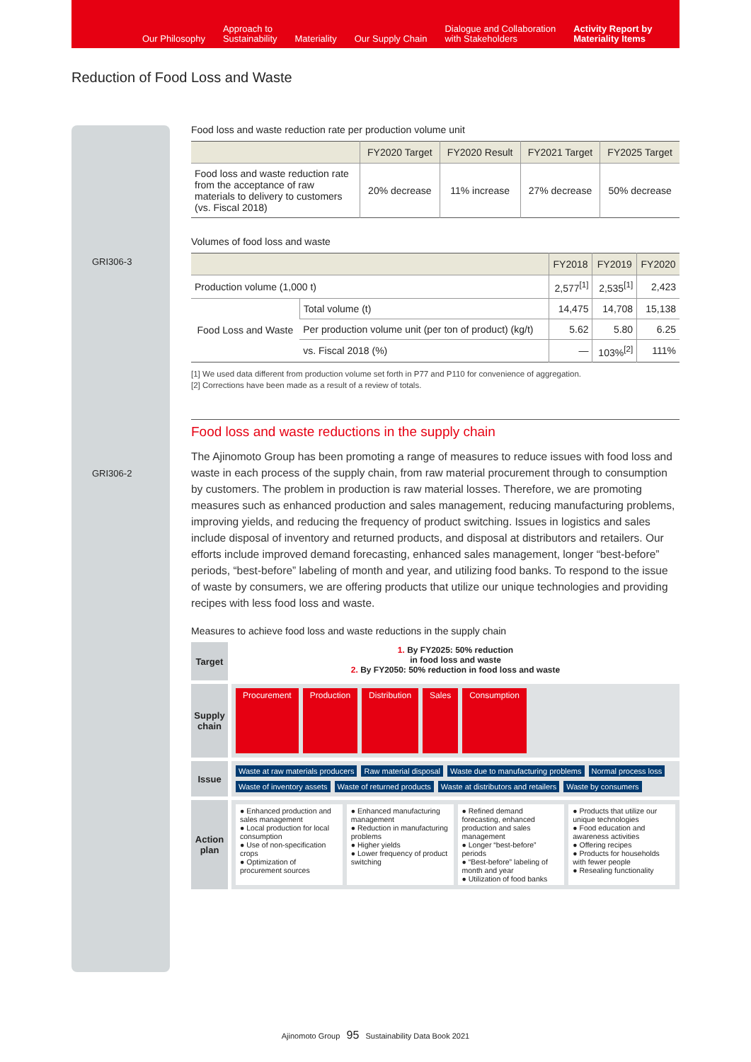Our Philosophy Approach to
Sustainability Materiality Our Supply Chain Dialogue and Collaboration
with Stakeholders Activity Report by
Materiality Items
Reduction of Food Loss and Waste
GRI306-3
GRI306-2
Food loss and waste reduction rate per production volume unit
| | FY2020 Target | FY2020 Result | FY2021 Target | FY2025 Target |
| --- | --- | --- | --- | --- |
| Food loss and waste reduction rate from the acceptance of raw materials to delivery to customers (vs. Fiscal 2018) | 20% decrease | 11% increase | 27% decrease | 50% decrease |
Volumes of food loss and waste
| | | FY2018 | FY2019 | FY2020 |
| --- | --- | --- | --- | --- |
| Production volume (1,000 t) | | 2,577<sup>[1]</sup> | 2,535<sup>[1]</sup> | 2,423 |
| Food Loss and Waste | Total volume (t) | 14,475 | 14,708 | 15,138 |
| | Per production volume unit (per ton of product) (kg/t) | 5.62 | 5.80 | 6.25 |
| | vs. Fiscal 2018 (%) | — | 103%<sup>[2]</sup> | 111% |
[1] We used data different from production volume set forth in P77 and P110 for convenience of aggregation.
[2] Corrections have been made as a result of a review of totals.
Food loss and waste reductions in the supply chain
The Ajinomoto Group has been promoting a range of measures to reduce issues with food loss and waste in each process of the supply chain, from raw material procurement through to consumption by customers. The problem in production is raw material losses. Therefore, we are promoting measures such as enhanced production and sales management, reducing manufacturing problems, improving yields, and reducing the frequency of product switching. Issues in logistics and sales include disposal of inventory and returned products, and disposal at distributors and retailers. Our efforts include improved demand forecasting, enhanced sales management, longer “best-before” periods, “best-before” labeling of month and year, and utilizing food banks. To respond to the issue of waste by consumers, we are offering products that utilize our unique technologies and providing recipes with less food loss and waste.
Measures to achieve food loss and waste reductions in the supply chain
Target
1. By FY2025: 50% reduction
in food loss and waste
2. By FY2050: 50% reduction in food loss and waste
Supply chain
Procurement Production Distribution Sales Consumption
Issue
Waste at raw materials producers Raw material disposal Waste due to manufacturing problems Normal process loss Waste of inventory assets Waste of returned products Waste at distributors and retailers Waste by consumers
Action plan
● Enhanced production and sales management
● Local production for local consumption
● Use of non-specification crops
● Optimization of procurement sources
● Enhanced manufacturing management
● Reduction in manufacturing problems
● Higher yields
● Lower frequency of product switching
● Refined demand forecasting, enhanced production and sales management
● Longer “best-before” periods
● “Best-before” labeling of month and year
● Utilization of food banks
● Products that utilize our unique technologies
● Food education and awareness activities
● Offering recipes
● Products for households with fewer people
● Resealing functionality
Ajinomoto Group 95 Sustainability Data Book 2021